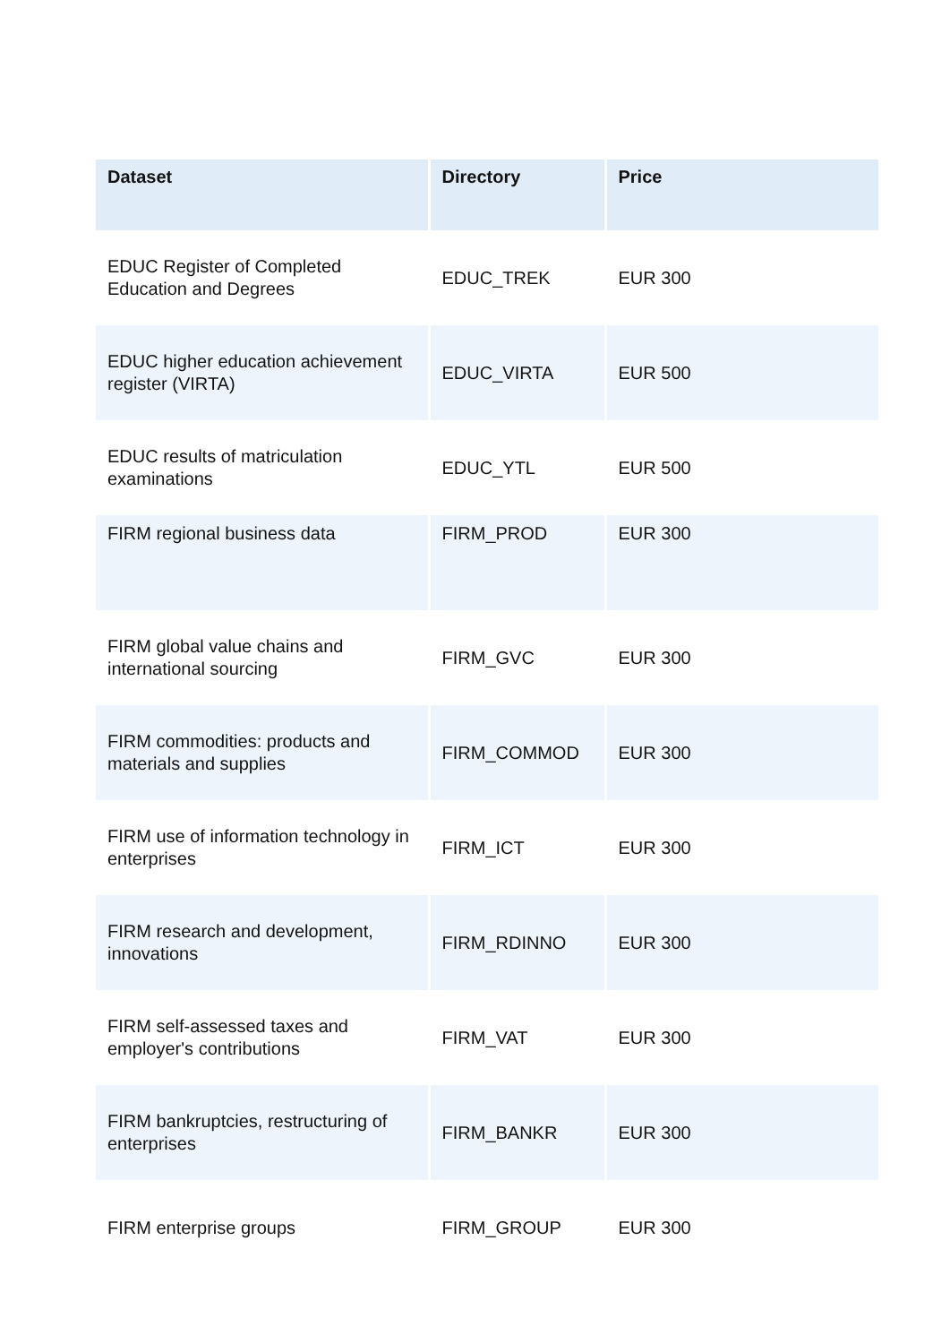| Dataset | Directory | Price |
| --- | --- | --- |
| EDUC Register of Completed Education and Degrees | EDUC_TREK | EUR 300 |
| EDUC higher education achievement register (VIRTA) | EDUC_VIRTA | EUR 500 |
| EDUC results of matriculation examinations | EDUC_YTL | EUR 500 |
| FIRM regional business data | FIRM_PROD | EUR 300 |
| FIRM global value chains and international sourcing | FIRM_GVC | EUR 300 |
| FIRM commodities: products and materials and supplies | FIRM_COMMOD | EUR 300 |
| FIRM use of information technology in enterprises | FIRM_ICT | EUR 300 |
| FIRM research and development, innovations | FIRM_RDINNO | EUR 300 |
| FIRM self-assessed taxes and employer's contributions | FIRM_VAT | EUR 300 |
| FIRM bankruptcies, restructuring of enterprises | FIRM_BANKR | EUR 300 |
| FIRM enterprise groups | FIRM_GROUP | EUR 300 |